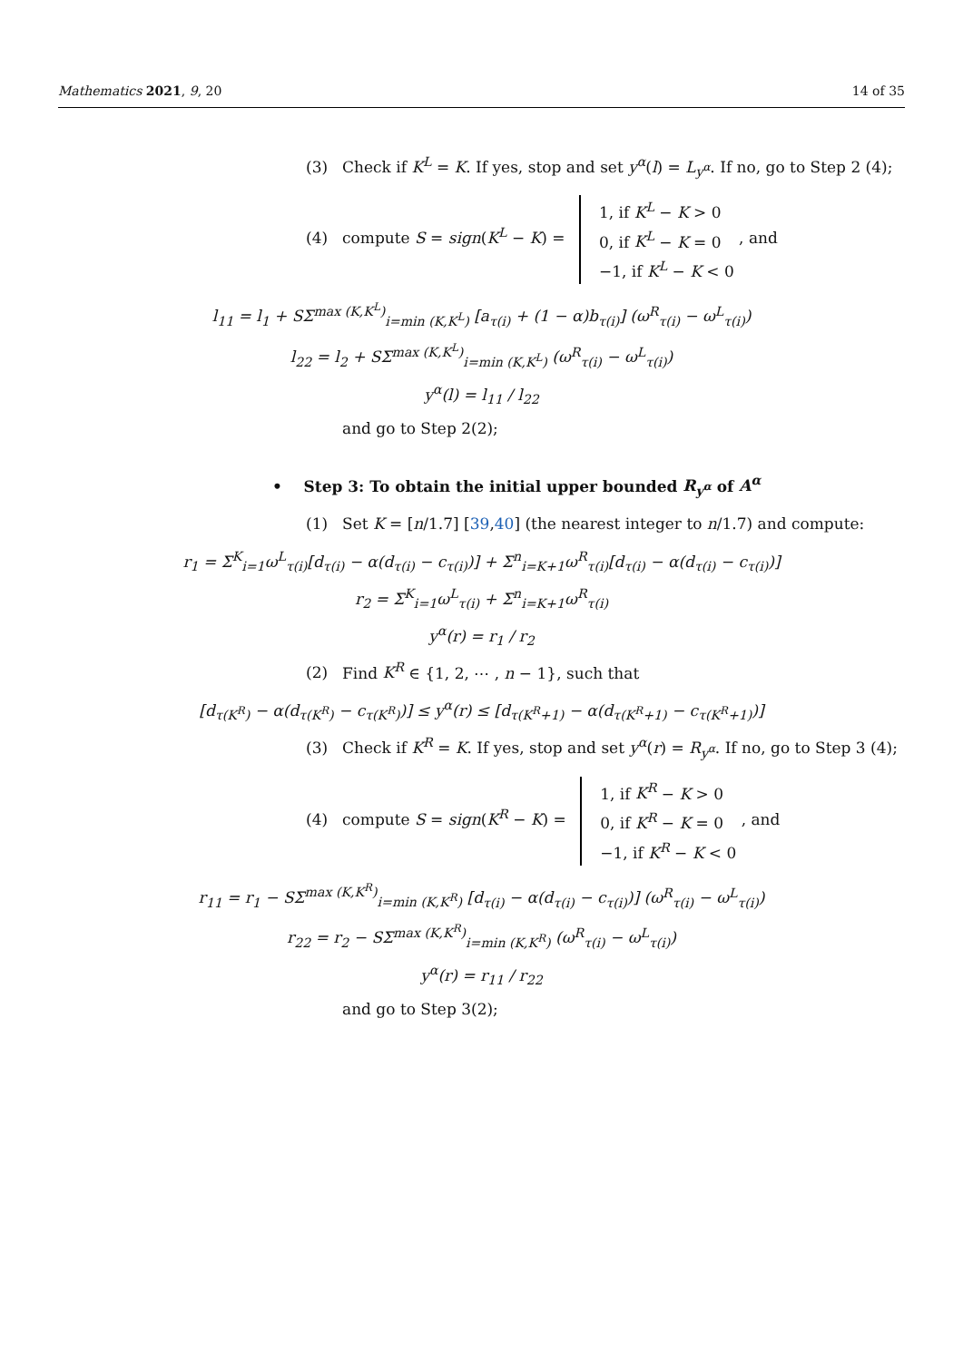Mathematics 2021, 9, 20 14 of 35
(3) Check if K<sup>L</sup> = K. If yes, stop and set y<sup>α</sup>(l) = L<sub>y<sup>α</sup></sub>. If no, go to Step 2 (4);
(4) compute S = sign(K<sup>L</sup> − K) = 1, if K<sup>L</sup> − K > 0
0, if K<sup>L</sup> − K = 0
−1, if K<sup>L</sup> − K < 0 , and
l<sub>11</sub> = l<sub>1</sub> + SΣ<sup>max (K,K<sup>L</sup>)</sup><sub>i=min (K,K<sup>L</sup>)</sub> [a<sub>τ(i)</sub> + (1 − α)b<sub>τ(i)</sub>] (ω<sup>R</sup><sub>τ(i)</sub> − ω<sup>L</sup><sub>τ(i)</sub>)
l<sub>22</sub> = l<sub>2</sub> + SΣ<sup>max (K,K<sup>L</sup>)</sup><sub>i=min (K,K<sup>L</sup>)</sub> (ω<sup>R</sup><sub>τ(i)</sub> − ω<sup>L</sup><sub>τ(i)</sub>)
y<sup>α</sup>(l) = l<sub>11</sub> / l<sub>22</sub>
and go to Step 2(2);
• Step 3: To obtain the initial upper bounded R<sub>y<sup>α</sup></sub> of A<sup>α</sup>
(1) Set K = [n/1.7] [39,40] (the nearest integer to n/1.7) and compute:
r<sub>1</sub> = Σ<sup>K</sup><sub>i=1</sub>ω<sup>L</sup><sub>τ(i)</sub>[d<sub>τ(i)</sub> − α(d<sub>τ(i)</sub> − c<sub>τ(i)</sub>)] + Σ<sup>n</sup><sub>i=K+1</sub>ω<sup>R</sup><sub>τ(i)</sub>[d<sub>τ(i)</sub> − α(d<sub>τ(i)</sub> − c<sub>τ(i)</sub>)]
r<sub>2</sub> = Σ<sup>K</sup><sub>i=1</sub>ω<sup>L</sup><sub>τ(i)</sub> + Σ<sup>n</sup><sub>i=K+1</sub>ω<sup>R</sup><sub>τ(i)</sub>
y<sup>α</sup>(r) = r<sub>1</sub> / r<sub>2</sub>
(2) Find K<sup>R</sup> ∈ {1, 2, ⋯ , n − 1}, such that
[d<sub>τ(K<sup>R</sup>)</sub> − α(d<sub>τ(K<sup>R</sup>)</sub> − c<sub>τ(K<sup>R</sup>)</sub>)] ≤ y<sup>α</sup>(r) ≤ [d<sub>τ(K<sup>R</sup>+1)</sub> − α(d<sub>τ(K<sup>R</sup>+1)</sub> − c<sub>τ(K<sup>R</sup>+1)</sub>)]
(3) Check if K<sup>R</sup> = K. If yes, stop and set y<sup>α</sup>(r) = R<sub>y<sup>α</sup></sub>. If no, go to Step 3 (4);
(4) compute S = sign(K<sup>R</sup> − K) = 1, if K<sup>R</sup> − K > 0
0, if K<sup>R</sup> − K = 0
−1, if K<sup>R</sup> − K < 0 , and
r<sub>11</sub> = r<sub>1</sub> − SΣ<sup>max (K,K<sup>R</sup>)</sup><sub>i=min (K,K<sup>R</sup>)</sub> [d<sub>τ(i)</sub> − α(d<sub>τ(i)</sub> − c<sub>τ(i)</sub>)] (ω<sup>R</sup><sub>τ(i)</sub> − ω<sup>L</sup><sub>τ(i)</sub>)
r<sub>22</sub> = r<sub>2</sub> − SΣ<sup>max (K,K<sup>R</sup>)</sup><sub>i=min (K,K<sup>R</sup>)</sub> (ω<sup>R</sup><sub>τ(i)</sub> − ω<sup>L</sup><sub>τ(i)</sub>)
y<sup>α</sup>(r) = r<sub>11</sub> / r<sub>22</sub>
and go to Step 3(2);